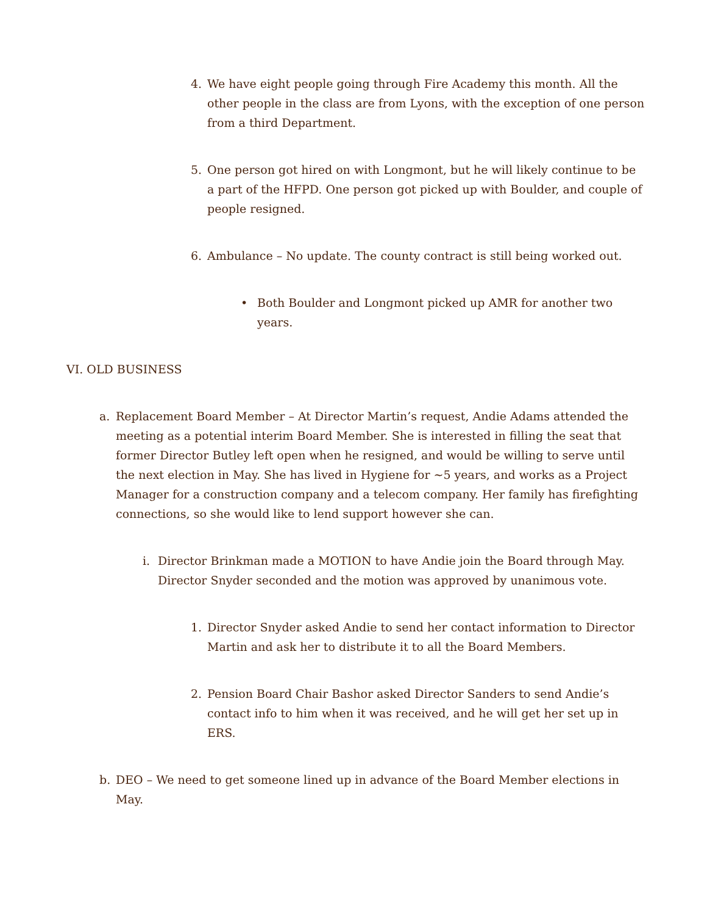4.
We have eight people going through Fire Academy this month. All the other people in the class are from Lyons, with the exception of one person from a third Department.
5.
One person got hired on with Longmont, but he will likely continue to be a part of the HFPD. One person got picked up with Boulder, and couple of people resigned.
6.
Ambulance – No update. The county contract is still being worked out.
•
Both Boulder and Longmont picked up AMR for another two years.
VI. OLD BUSINESS
a.
Replacement Board Member – At Director Martin’s request, Andie Adams attended the meeting as a potential interim Board Member. She is interested in filling the seat that former Director Butley left open when he resigned, and would be willing to serve until the next election in May. She has lived in Hygiene for ~5 years, and works as a Project Manager for a construction company and a telecom company. Her family has firefighting connections, so she would like to lend support however she can.
i.
Director Brinkman made a MOTION to have Andie join the Board through May. Director Snyder seconded and the motion was approved by unanimous vote.
1.
Director Snyder asked Andie to send her contact information to Director Martin and ask her to distribute it to all the Board Members.
2.
Pension Board Chair Bashor asked Director Sanders to send Andie’s contact info to him when it was received, and he will get her set up in ERS.
b.
DEO – We need to get someone lined up in advance of the Board Member elections in May.